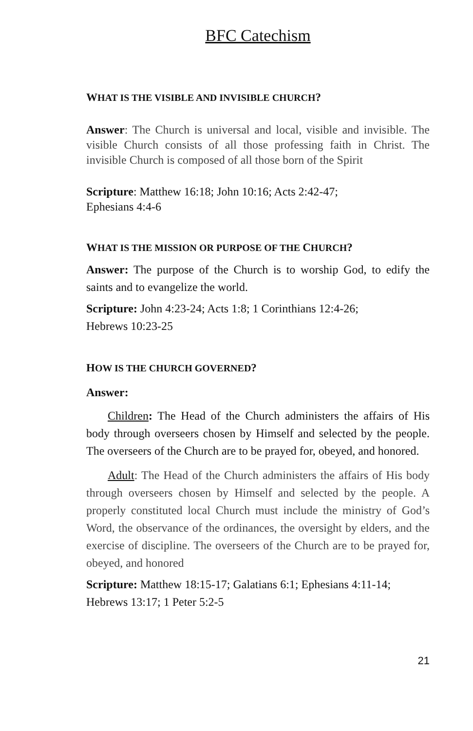BFC Catechism
WHAT IS THE VISIBLE AND INVISIBLE CHURCH?
Answer: The Church is universal and local, visible and invisible. The visible Church consists of all those professing faith in Christ. The invisible Church is composed of all those born of the Spirit
Scripture: Matthew 16:18; John 10:16; Acts 2:42-47;
Ephesians 4:4-6
WHAT IS THE MISSION OR PURPOSE OF THE CHURCH?
Answer: The purpose of the Church is to worship God, to edify the saints and to evangelize the world.
Scripture: John 4:23-24; Acts 1:8; 1 Corinthians 12:4-26;
Hebrews 10:23-25
HOW IS THE CHURCH GOVERNED?
Answer:
Children: The Head of the Church administers the affairs of His body through overseers chosen by Himself and selected by the people. The overseers of the Church are to be prayed for, obeyed, and honored.
Adult: The Head of the Church administers the affairs of His body through overseers chosen by Himself and selected by the people. A properly constituted local Church must include the ministry of God’s Word, the observance of the ordinances, the oversight by elders, and the exercise of discipline. The overseers of the Church are to be prayed for, obeyed, and honored
Scripture: Matthew 18:15-17; Galatians 6:1; Ephesians 4:11-14;
Hebrews 13:17; 1 Peter 5:2-5
21